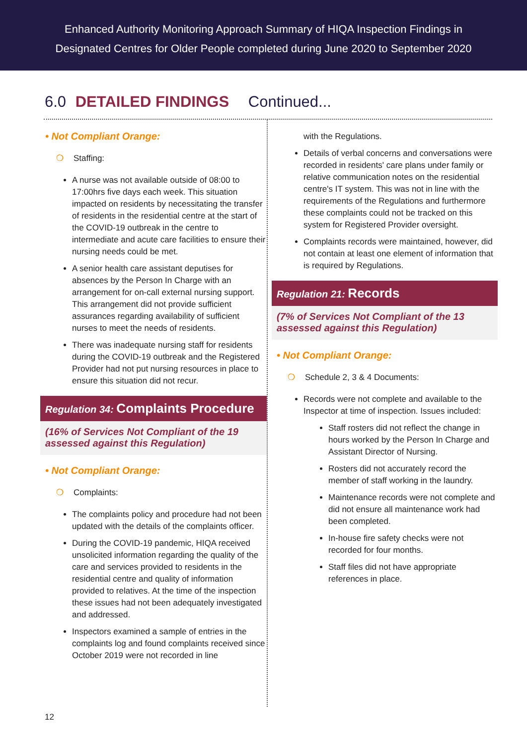Enhanced Authority Monitoring Approach Summary of HIQA Inspection Findings in
Designated Centres for Older People completed during June 2020 to September 2020
6.0 DETAILED FINDINGS Continued...
• Not Compliant Orange:
❍ Staffing:
A nurse was not available outside of 08:00 to 17:00hrs five days each week. This situation impacted on residents by necessitating the transfer of residents in the residential centre at the start of the COVID-19 outbreak in the centre to intermediate and acute care facilities to ensure their nursing needs could be met.
A senior health care assistant deputises for absences by the Person In Charge with an arrangement for on-call external nursing support. This arrangement did not provide sufficient assurances regarding availability of sufficient nurses to meet the needs of residents.
There was inadequate nursing staff for residents during the COVID-19 outbreak and the Registered Provider had not put nursing resources in place to ensure this situation did not recur.
Regulation 34: Complaints Procedure
(16% of Services Not Compliant of the 19 assessed against this Regulation)
• Not Compliant Orange:
❍ Complaints:
The complaints policy and procedure had not been updated with the details of the complaints officer.
During the COVID-19 pandemic, HIQA received unsolicited information regarding the quality of the care and services provided to residents in the residential centre and quality of information provided to relatives. At the time of the inspection these issues had not been adequately investigated and addressed.
Inspectors examined a sample of entries in the complaints log and found complaints received since October 2019 were not recorded in line
with the Regulations.
Details of verbal concerns and conversations were recorded in residents' care plans under family or relative communication notes on the residential centre's IT system. This was not in line with the requirements of the Regulations and furthermore these complaints could not be tracked on this system for Registered Provider oversight.
Complaints records were maintained, however, did not contain at least one element of information that is required by Regulations.
Regulation 21: Records
(7% of Services Not Compliant of the 13 assessed against this Regulation)
• Not Compliant Orange:
❍ Schedule 2, 3 & 4 Documents:
Records were not complete and available to the Inspector at time of inspection. Issues included:
Staff rosters did not reflect the change in hours worked by the Person In Charge and Assistant Director of Nursing.
Rosters did not accurately record the member of staff working in the laundry.
Maintenance records were not complete and did not ensure all maintenance work had been completed.
In-house fire safety checks were not recorded for four months.
Staff files did not have appropriate references in place.
12